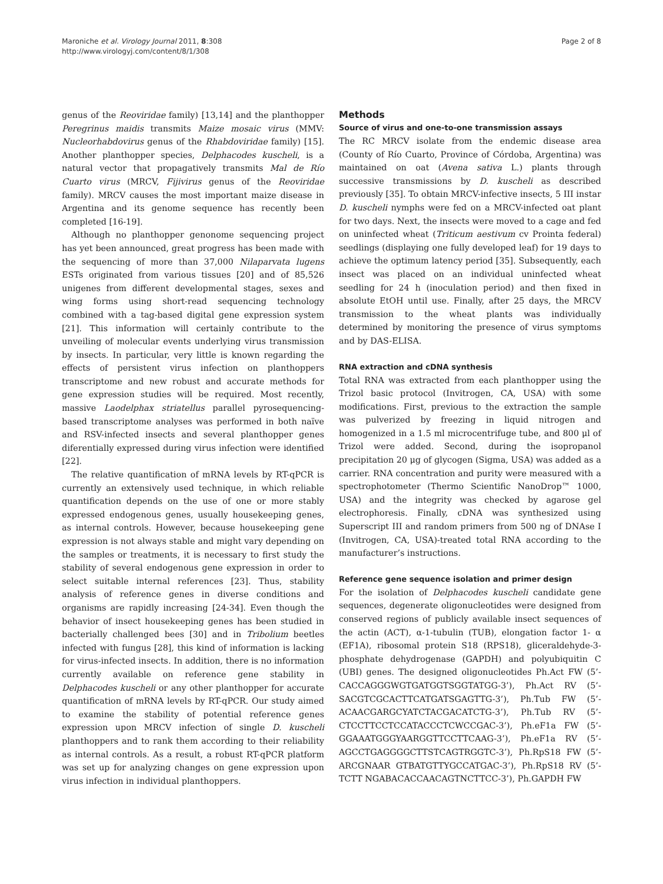Maroniche et al. Virology Journal 2011, 8:308
http://www.virologyj.com/content/8/1/308
Page 2 of 8
genus of the Reoviridae family) [13,14] and the planthopper Peregrinus maidis transmits Maize mosaic virus (MMV: Nucleorhabdovirus genus of the Rhabdoviridae family) [15]. Another planthopper species, Delphacodes kuscheli, is a natural vector that propagatively transmits Mal de Río Cuarto virus (MRCV, Fijivirus genus of the Reoviridae family). MRCV causes the most important maize disease in Argentina and its genome sequence has recently been completed [16-19].
Although no planthopper genonome sequencing project has yet been announced, great progress has been made with the sequencing of more than 37,000 Nilaparvata lugens ESTs originated from various tissues [20] and of 85,526 unigenes from different developmental stages, sexes and wing forms using short-read sequencing technology combined with a tag-based digital gene expression system [21]. This information will certainly contribute to the unveiling of molecular events underlying virus transmission by insects. In particular, very little is known regarding the effects of persistent virus infection on planthoppers transcriptome and new robust and accurate methods for gene expression studies will be required. Most recently, massive Laodelphax striatellus parallel pyrosequencing-based transcriptome analyses was performed in both naïve and RSV-infected insects and several planthopper genes diferentially expressed during virus infection were identified [22].
The relative quantification of mRNA levels by RT-qPCR is currently an extensively used technique, in which reliable quantification depends on the use of one or more stably expressed endogenous genes, usually housekeeping genes, as internal controls. However, because housekeeping gene expression is not always stable and might vary depending on the samples or treatments, it is necessary to first study the stability of several endogenous gene expression in order to select suitable internal references [23]. Thus, stability analysis of reference genes in diverse conditions and organisms are rapidly increasing [24-34]. Even though the behavior of insect housekeeping genes has been studied in bacterially challenged bees [30] and in Tribolium beetles infected with fungus [28], this kind of information is lacking for virus-infected insects. In addition, there is no information currently available on reference gene stability in Delphacodes kuscheli or any other planthopper for accurate quantification of mRNA levels by RT-qPCR. Our study aimed to examine the stability of potential reference genes expression upon MRCV infection of single D. kuscheli planthoppers and to rank them according to their reliability as internal controls. As a result, a robust RT-qPCR platform was set up for analyzing changes on gene expression upon virus infection in individual planthoppers.
Methods
Source of virus and one-to-one transmission assays
The RC MRCV isolate from the endemic disease area (County of Río Cuarto, Province of Córdoba, Argentina) was maintained on oat (Avena sativa L.) plants through successive transmissions by D. kuscheli as described previously [35]. To obtain MRCV-infective insects, 5 III instar D. kuscheli nymphs were fed on a MRCV-infected oat plant for two days. Next, the insects were moved to a cage and fed on uninfected wheat (Triticum aestivum cv Prointa federal) seedlings (displaying one fully developed leaf) for 19 days to achieve the optimum latency period [35]. Subsequently, each insect was placed on an individual uninfected wheat seedling for 24 h (inoculation period) and then fixed in absolute EtOH until use. Finally, after 25 days, the MRCV transmission to the wheat plants was individually determined by monitoring the presence of virus symptoms and by DAS-ELISA.
RNA extraction and cDNA synthesis
Total RNA was extracted from each planthopper using the Trizol basic protocol (Invitrogen, CA, USA) with some modifications. First, previous to the extraction the sample was pulverized by freezing in liquid nitrogen and homogenized in a 1.5 ml microcentrifuge tube, and 800 μl of Trizol were added. Second, during the isopropanol precipitation 20 μg of glycogen (Sigma, USA) was added as a carrier. RNA concentration and purity were measured with a spectrophotometer (Thermo Scientific NanoDrop™ 1000, USA) and the integrity was checked by agarose gel electrophoresis. Finally, cDNA was synthesized using Superscript III and random primers from 500 ng of DNAse I (Invitrogen, CA, USA)-treated total RNA according to the manufacturer’s instructions.
Reference gene sequence isolation and primer design
For the isolation of Delphacodes kuscheli candidate gene sequences, degenerate oligonucleotides were designed from conserved regions of publicly available insect sequences of the actin (ACT), α-1-tubulin (TUB), elongation factor 1- α (EF1A), ribosomal protein S18 (RPS18), gliceraldehyde-3-phosphate dehydrogenase (GAPDH) and polyubiquitin C (UBI) genes. The designed oligonucleotides Ph.Act FW (5’- CACCAGGGWGTGATGGTSGGTATGG-3’), Ph.Act RV (5’-SACGTCGCACTTCATGATSGAGTTG-3’), Ph.Tub FW (5’- ACAACGARGCYATCTACGACATCTG-3’), Ph.Tub RV (5’- CTCCTTCCTCCATACCCTCWCCGAC-3’), Ph.eF1a FW (5’- GGAAATGGGYAARGGTTCCTTCAAG-3’), Ph.eF1a RV (5’- AGCCTGAGGGGCTTSTCAGTRGGTC-3’), Ph.RpS18 FW (5’- ARCGNAAR GTBATGTTYGCCATGAC-3’), Ph.RpS18 RV (5’- TCTT NGABACACCAACAGTNCTTCC-3’), Ph.GAPDH FW